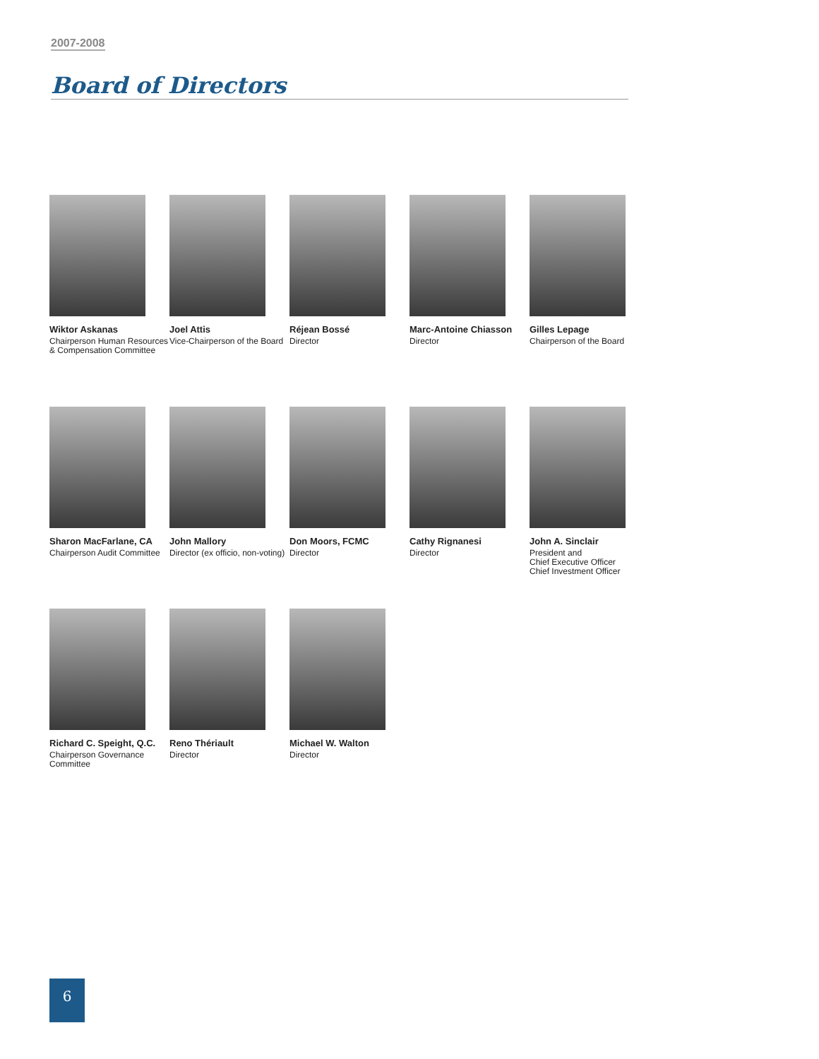2007-2008
Board of Directors
Wiktor Askanas
Chairperson Human Resources
& Compensation Committee
Joel Attis
Vice-Chairperson of the Board
Réjean Bossé
Director
Marc-Antoine Chiasson
Director
Gilles Lepage
Chairperson of the Board
Sharon MacFarlane, CA
Chairperson Audit Committee
John Mallory
Director (ex officio, non-voting)
Don Moors, FCMC
Director
Cathy Rignanesi
Director
John A. Sinclair
President and
Chief Executive Officer
Chief Investment Officer
Richard C. Speight, Q.C.
Chairperson Governance
Committee
Reno Thériault
Director
Michael W. Walton
Director
6